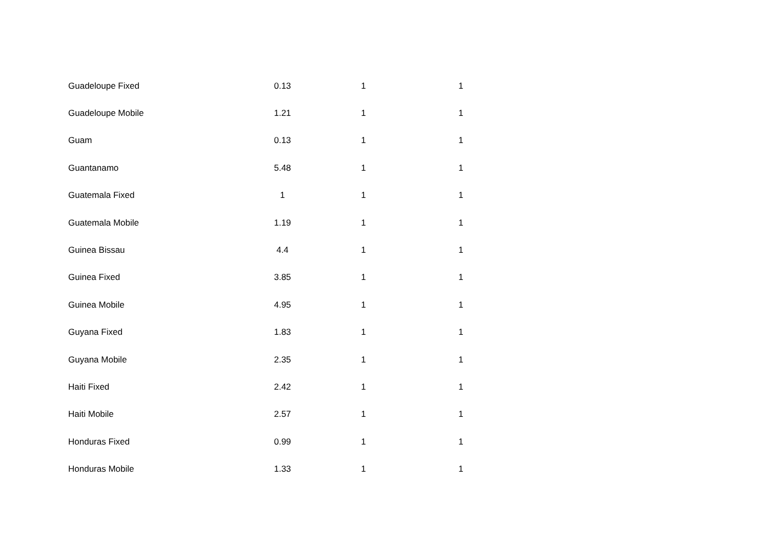| Guadeloupe Fixed | 0.13 | 1 | 1 |
| Guadeloupe Mobile | 1.21 | 1 | 1 |
| Guam | 0.13 | 1 | 1 |
| Guantanamo | 5.48 | 1 | 1 |
| Guatemala Fixed | 1 | 1 | 1 |
| Guatemala Mobile | 1.19 | 1 | 1 |
| Guinea Bissau | 4.4 | 1 | 1 |
| Guinea Fixed | 3.85 | 1 | 1 |
| Guinea Mobile | 4.95 | 1 | 1 |
| Guyana Fixed | 1.83 | 1 | 1 |
| Guyana Mobile | 2.35 | 1 | 1 |
| Haiti Fixed | 2.42 | 1 | 1 |
| Haiti Mobile | 2.57 | 1 | 1 |
| Honduras Fixed | 0.99 | 1 | 1 |
| Honduras Mobile | 1.33 | 1 | 1 |